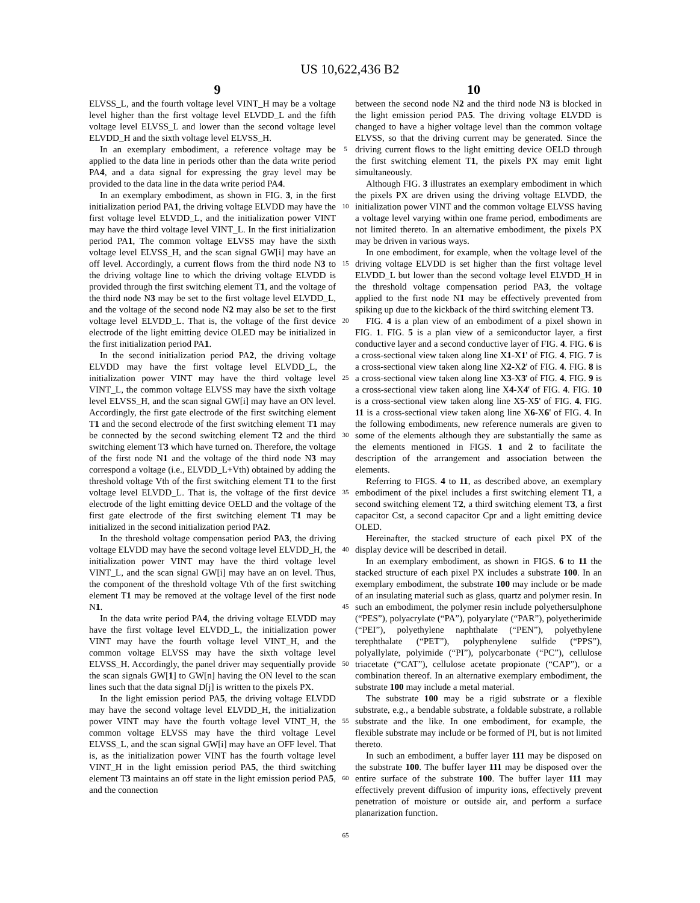US 10,622,436 B2
9 10
ELVSS_L, and the fourth voltage level VINT_H may be a voltage level higher than the first voltage level ELVDD_L and the fifth voltage level ELVSS_L and lower than the second voltage level ELVDD_H and the sixth voltage level ELVSS_H.
In an exemplary embodiment, a reference voltage may be applied to the data line in periods other than the data write period PA4, and a data signal for expressing the gray level may be provided to the data line in the data write period PA4.
In an exemplary embodiment, as shown in FIG. 3, in the first initialization period PA1, the driving voltage ELVDD may have the first voltage level ELVDD_L, and the initialization power VINT may have the third voltage level VINT_L. In the first initialization period PA1, The common voltage ELVSS may have the sixth voltage level ELVSS_H, and the scan signal GW[i] may have an off level. Accordingly, a current flows from the third node N3 to the driving voltage line to which the driving voltage ELVDD is provided through the first switching element T1, and the voltage of the third node N3 may be set to the first voltage level ELVDD_L, and the voltage of the second node N2 may also be set to the first voltage level ELVDD_L. That is, the voltage of the first device electrode of the light emitting device OLED may be initialized in the first initialization period PA1.
In the second initialization period PA2, the driving voltage ELVDD may have the first voltage level ELVDD_L, the initialization power VINT may have the third voltage level VINT_L, the common voltage ELVSS may have the sixth voltage level ELVSS_H, and the scan signal GW[i] may have an ON level. Accordingly, the first gate electrode of the first switching element T1 and the second electrode of the first switching element T1 may be connected by the second switching element T2 and the third switching element T3 which have turned on. Therefore, the voltage of the first node N1 and the voltage of the third node N3 may correspond a voltage (i.e., ELVDD_L+Vth) obtained by adding the threshold voltage Vth of the first switching element T1 to the first voltage level ELVDD_L. That is, the voltage of the first device electrode of the light emitting device OELD and the voltage of the first gate electrode of the first switching element T1 may be initialized in the second initialization period PA2.
In the threshold voltage compensation period PA3, the driving voltage ELVDD may have the second voltage level ELVDD_H, the initialization power VINT may have the third voltage level VINT_L, and the scan signal GW[i] may have an on level. Thus, the component of the threshold voltage Vth of the first switching element T1 may be removed at the voltage level of the first node N1.
In the data write period PA4, the driving voltage ELVDD may have the first voltage level ELVDD_L, the initialization power VINT may have the fourth voltage level VINT_H, and the common voltage ELVSS may have the sixth voltage level ELVSS_H. Accordingly, the panel driver may sequentially provide the scan signals GW[1] to GW[n] having the ON level to the scan lines such that the data signal D[j] is written to the pixels PX.
In the light emission period PA5, the driving voltage ELVDD may have the second voltage level ELVDD_H, the initialization power VINT may have the fourth voltage level VINT_H, the common voltage ELVSS may have the third voltage Level ELVSS_L, and the scan signal GW[i] may have an OFF level. That is, as the initialization power VINT has the fourth voltage level VINT_H in the light emission period PA5, the third switching element T3 maintains an off state in the light emission period PA5, and the connection
5
10
15
20
25
30
35
40
45
50
55
60
65
between the second node N2 and the third node N3 is blocked in the light emission period PA5. The driving voltage ELVDD is changed to have a higher voltage level than the common voltage ELVSS, so that the driving current may be generated. Since the driving current flows to the light emitting device OELD through the first switching element T1, the pixels PX may emit light simultaneously.
Although FIG. 3 illustrates an exemplary embodiment in which the pixels PX are driven using the driving voltage ELVDD, the initialization power VINT and the common voltage ELVSS having a voltage level varying within one frame period, embodiments are not limited thereto. In an alternative embodiment, the pixels PX may be driven in various ways.
In one embodiment, for example, when the voltage level of the driving voltage ELVDD is set higher than the first voltage level ELVDD_L but lower than the second voltage level ELVDD_H in the threshold voltage compensation period PA3, the voltage applied to the first node N1 may be effectively prevented from spiking up due to the kickback of the third switching element T3.
FIG. 4 is a plan view of an embodiment of a pixel shown in FIG. 1. FIG. 5 is a plan view of a semiconductor layer, a first conductive layer and a second conductive layer of FIG. 4. FIG. 6 is a cross-sectional view taken along line X1-X1' of FIG. 4. FIG. 7 is a cross-sectional view taken along line X2-X2' of FIG. 4. FIG. 8 is a cross-sectional view taken along line X3-X3' of FIG. 4. FIG. 9 is a cross-sectional view taken along line X4-X4' of FIG. 4. FIG. 10 is a cross-sectional view taken along line X5-X5' of FIG. 4. FIG. 11 is a cross-sectional view taken along line X6-X6' of FIG. 4. In the following embodiments, new reference numerals are given to some of the elements although they are substantially the same as the elements mentioned in FIGS. 1 and 2 to facilitate the description of the arrangement and association between the elements.
Referring to FIGS. 4 to 11, as described above, an exemplary embodiment of the pixel includes a first switching element T1, a second switching element T2, a third switching element T3, a first capacitor Cst, a second capacitor Cpr and a light emitting device OLED.
Hereinafter, the stacked structure of each pixel PX of the display device will be described in detail.
In an exemplary embodiment, as shown in FIGS. 6 to 11 the stacked structure of each pixel PX includes a substrate 100. In an exemplary embodiment, the substrate 100 may include or be made of an insulating material such as glass, quartz and polymer resin. In such an embodiment, the polymer resin include polyethersulphone (“PES”), polyacrylate (“PA”), polyarylate (“PAR”), polyetherimide (“PEI”), polyethylene naphthalate (“PEN”), polyethylene terephthalate (“PET”), polyphenylene sulfide (“PPS”), polyallylate, polyimide (“PI”), polycarbonate (“PC”), cellulose triacetate (“CAT”), cellulose acetate propionate (“CAP”), or a combination thereof. In an alternative exemplary embodiment, the substrate 100 may include a metal material.
The substrate 100 may be a rigid substrate or a flexible substrate, e.g., a bendable substrate, a foldable substrate, a rollable substrate and the like. In one embodiment, for example, the flexible substrate may include or be formed of PI, but is not limited thereto.
In such an embodiment, a buffer layer 111 may be disposed on the substrate 100. The buffer layer 111 may be disposed over the entire surface of the substrate 100. The buffer layer 111 may effectively prevent diffusion of impurity ions, effectively prevent penetration of moisture or outside air, and perform a surface planarization function.